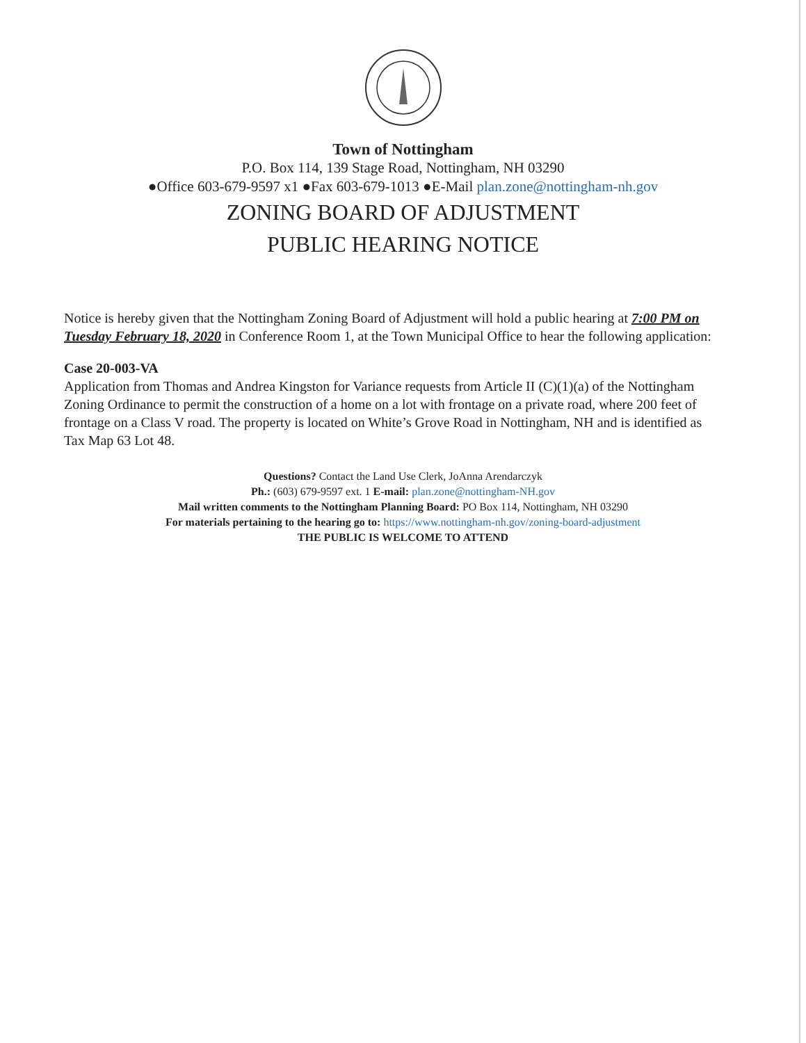Town of Nottingham
P.O. Box 114, 139 Stage Road, Nottingham, NH 03290
●Office 603-679-9597 x1 ●Fax 603-679-1013 ●E-Mail plan.zone@nottingham-nh.gov
ZONING BOARD OF ADJUSTMENT
PUBLIC HEARING NOTICE
Notice is hereby given that the Nottingham Zoning Board of Adjustment will hold a public hearing at 7:00 PM on Tuesday February 18, 2020 in Conference Room 1, at the Town Municipal Office to hear the following application:
Case 20-003-VA
Application from Thomas and Andrea Kingston for Variance requests from Article II (C)(1)(a) of the Nottingham Zoning Ordinance to permit the construction of a home on a lot with frontage on a private road, where 200 feet of frontage on a Class V road. The property is located on White’s Grove Road in Nottingham, NH and is identified as Tax Map 63 Lot 48.
Questions? Contact the Land Use Clerk, JoAnna Arendarczyk
Ph.: (603) 679-9597 ext. 1 E-mail: plan.zone@nottingham-NH.gov
Mail written comments to the Nottingham Planning Board: PO Box 114, Nottingham, NH 03290
For materials pertaining to the hearing go to: https://www.nottingham-nh.gov/zoning-board-adjustment
THE PUBLIC IS WELCOME TO ATTEND